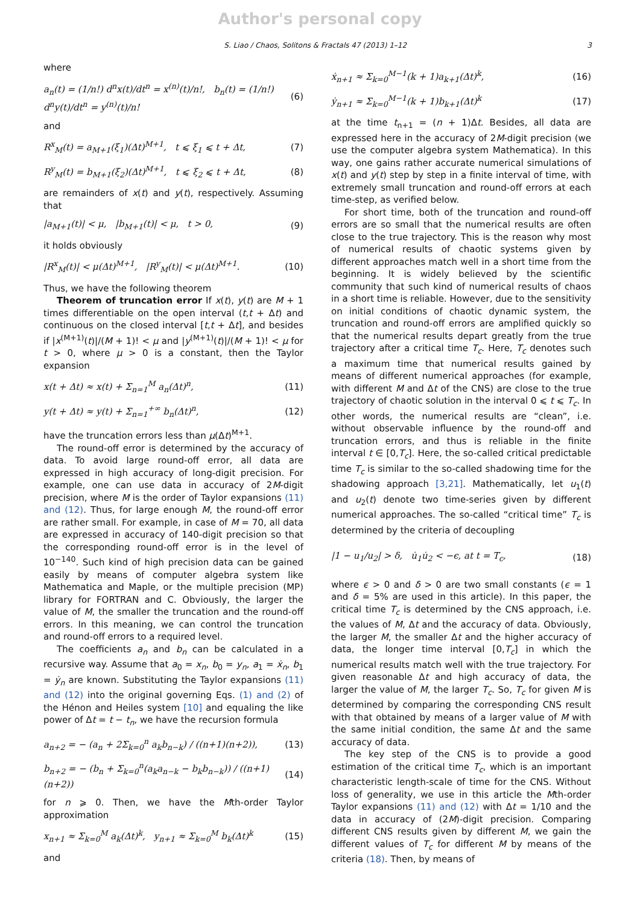Author's personal copy
S. Liao / Chaos, Solitons & Fractals 47 (2013) 1–12 3
where
a<sub>n</sub>(t) = (1/n!) d<sup>n</sup>x(t)/dt<sup>n</sup> = x<sup>(n)</sup>(t)/n!, b<sub>n</sub>(t) = (1/n!) d<sup>n</sup>y(t)/dt<sup>n</sup> = y<sup>(n)</sup>(t)/n! (6)
and
R<sup>x</sup><sub>M</sub>(t) = a<sub>M+1</sub>(ξ<sub>1</sub>)(Δt)<sup>M+1</sup>, t ⩽ ξ<sub>1</sub> ⩽ t + Δt, (7)
R<sup>y</sup><sub>M</sub>(t) = b<sub>M+1</sub>(ξ<sub>2</sub>)(Δt)<sup>M+1</sup>, t ⩽ ξ<sub>2</sub> ⩽ t + Δt, (8)
are remainders of x(t) and y(t), respectively. Assuming that
|a<sub>M+1</sub>(t)| < μ, |b<sub>M+1</sub>(t)| < μ, t > 0, (9)
it holds obviously
|R<sup>x</sup><sub>M</sub>(t)| < μ(Δt)<sup>M+1</sup>, |R<sup>y</sup><sub>M</sub>(t)| < μ(Δt)<sup>M+1</sup>. (10)
Thus, we have the following theorem
Theorem of truncation error If x(t), y(t) are M + 1 times differentiable on the open interval (t,t + Δt) and continuous on the closed interval [t,t + Δt], and besides if |x<sup>(M+1)</sup>(t)|/(M + 1)! < μ and |y<sup>(M+1)</sup>(t)|/(M + 1)! < μ for t > 0, where μ > 0 is a constant, then the Taylor expansion
x(t + Δt) ≈ x(t) + Σ<sub>n=1</sub><sup>M</sup> a<sub>n</sub>(Δt)<sup>n</sup>, (11)
y(t + Δt) ≈ y(t) + Σ<sub>n=1</sub><sup>+∞</sup> b<sub>n</sub>(Δt)<sup>n</sup>, (12)
have the truncation errors less than μ(Δt)<sup>M+1</sup>.
The round-off error is determined by the accuracy of data. To avoid large round-off error, all data are expressed in high accuracy of long-digit precision. For example, one can use data in accuracy of 2M-digit precision, where M is the order of Taylor expansions (11) and (12). Thus, for large enough M, the round-off error are rather small. For example, in case of M = 70, all data are expressed in accuracy of 140-digit precision so that the corresponding round-off error is in the level of 10<sup>−140</sup>. Such kind of high precision data can be gained easily by means of computer algebra system like Mathematica and Maple, or the multiple precision (MP) library for FORTRAN and C. Obviously, the larger the value of M, the smaller the truncation and the round-off errors. In this meaning, we can control the truncation and round-off errors to a required level.
The coefficients a<sub>n</sub> and b<sub>n</sub> can be calculated in a recursive way. Assume that a<sub>0</sub> = x<sub>n</sub>, b<sub>0</sub> = y<sub>n</sub>, a<sub>1</sub> = ẋ<sub>n</sub>, b<sub>1</sub> = ẏ<sub>n</sub> are known. Substituting the Taylor expansions (11) and (12) into the original governing Eqs. (1) and (2) of the Hénon and Heiles system [10] and equaling the like power of Δt = t − t<sub>n</sub>, we have the recursion formula
a<sub>n+2</sub> = − (a<sub>n</sub> + 2Σ<sub>k=0</sub><sup>n</sup> a<sub>k</sub>b<sub>n−k</sub>) / ((n+1)(n+2)), (13)
b<sub>n+2</sub> = − (b<sub>n</sub> + Σ<sub>k=0</sub><sup>n</sup>(a<sub>k</sub>a<sub>n−k</sub> − b<sub>k</sub>b<sub>n−k</sub>)) / ((n+1)(n+2)) (14)
for n ⩾ 0. Then, we have the Mth-order Taylor approximation
x<sub>n+1</sub> ≈ Σ<sub>k=0</sub><sup>M</sup> a<sub>k</sub>(Δt)<sup>k</sup>, y<sub>n+1</sub> ≈ Σ<sub>k=0</sub><sup>M</sup> b<sub>k</sub>(Δt)<sup>k</sup> (15)
and
ẋ<sub>n+1</sub> ≈ Σ<sub>k=0</sub><sup>M−1</sup>(k + 1)a<sub>k+1</sub>(Δt)<sup>k</sup>, (16)
ẏ<sub>n+1</sub> ≈ Σ<sub>k=0</sub><sup>M−1</sup>(k + 1)b<sub>k+1</sub>(Δt)<sup>k</sup> (17)
at the time t<sub>n+1</sub> = (n + 1)Δt. Besides, all data are expressed here in the accuracy of 2M-digit precision (we use the computer algebra system Mathematica). In this way, one gains rather accurate numerical simulations of x(t) and y(t) step by step in a finite interval of time, with extremely small truncation and round-off errors at each time-step, as verified below.
For short time, both of the truncation and round-off errors are so small that the numerical results are often close to the true trajectory. This is the reason why most of numerical results of chaotic systems given by different approaches match well in a short time from the beginning. It is widely believed by the scientific community that such kind of numerical results of chaos in a short time is reliable. However, due to the sensitivity on initial conditions of chaotic dynamic system, the truncation and round-off errors are amplified quickly so that the numerical results depart greatly from the true trajectory after a critical time T<sub>c</sub>. Here, T<sub>c</sub> denotes such a maximum time that numerical results gained by means of different numerical approaches (for example, with different M and Δt of the CNS) are close to the true trajectory of chaotic solution in the interval 0 ⩽ t ⩽ T<sub>c</sub>. In other words, the numerical results are “clean”, i.e. without observable influence by the round-off and truncation errors, and thus is reliable in the finite interval t ∈ [0,T<sub>c</sub>]. Here, the so-called critical predictable time T<sub>c</sub> is similar to the so-called shadowing time for the shadowing approach [3,21]. Mathematically, let u<sub>1</sub>(t) and u<sub>2</sub>(t) denote two time-series given by different numerical approaches. The so-called “critical time” T<sub>c</sub> is determined by the criteria of decoupling
|1 − u<sub>1</sub>/u<sub>2</sub>| > δ, u̇<sub>1</sub>u̇<sub>2</sub> < −ϵ, at t = T<sub>c</sub>, (18)
where ϵ > 0 and δ > 0 are two small constants (ϵ = 1 and δ = 5% are used in this article). In this paper, the critical time T<sub>c</sub> is determined by the CNS approach, i.e. the values of M, Δt and the accuracy of data. Obviously, the larger M, the smaller Δt and the higher accuracy of data, the longer time interval [0,T<sub>c</sub>] in which the numerical results match well with the true trajectory. For given reasonable Δt and high accuracy of data, the larger the value of M, the larger T<sub>c</sub>. So, T<sub>c</sub> for given M is determined by comparing the corresponding CNS result with that obtained by means of a larger value of M with the same initial condition, the same Δt and the same accuracy of data.
The key step of the CNS is to provide a good estimation of the critical time T<sub>c</sub>, which is an important characteristic length-scale of time for the CNS. Without loss of generality, we use in this article the Mth-order Taylor expansions (11) and (12) with Δt = 1/10 and the data in accuracy of (2M)-digit precision. Comparing different CNS results given by different M, we gain the different values of T<sub>c</sub> for different M by means of the criteria (18). Then, by means of